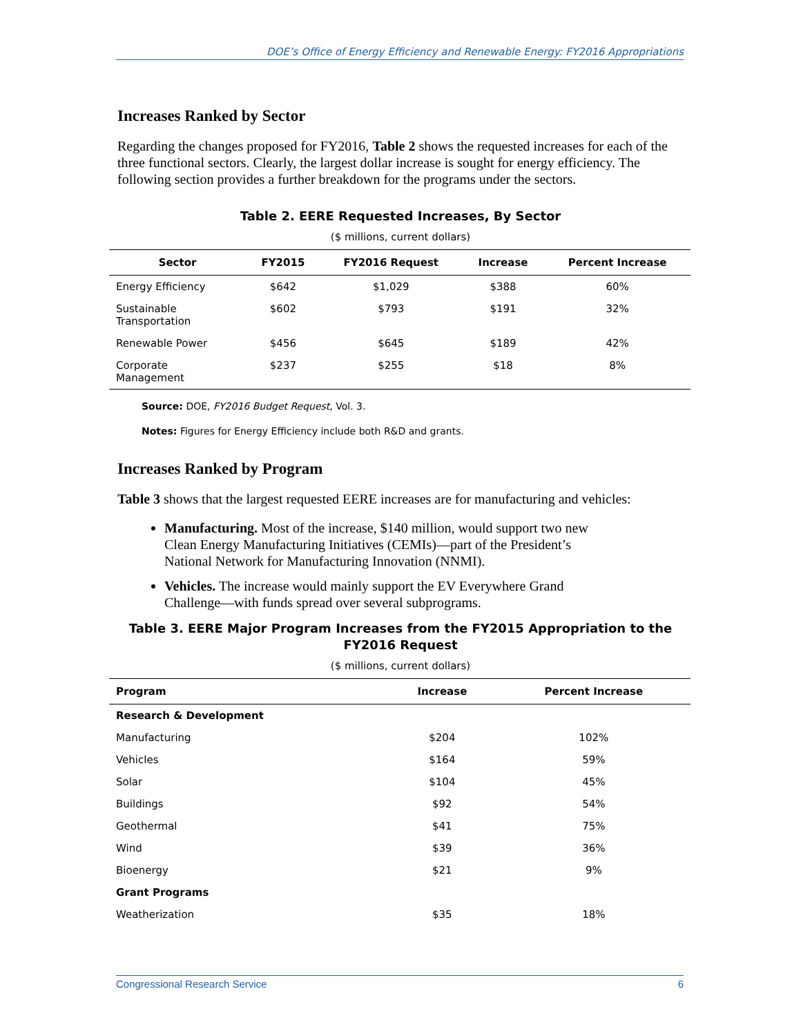DOE’s Office of Energy Efficiency and Renewable Energy: FY2016 Appropriations
Increases Ranked by Sector
Regarding the changes proposed for FY2016, Table 2 shows the requested increases for each of the three functional sectors. Clearly, the largest dollar increase is sought for energy efficiency. The following section provides a further breakdown for the programs under the sectors.
Table 2. EERE Requested Increases, By Sector
($ millions, current dollars)
| Sector | FY2015 | FY2016 Request | Increase | Percent Increase |
| --- | --- | --- | --- | --- |
| Energy Efficiency | $642 | $1,029 | $388 | 60% |
| Sustainable Transportation | $602 | $793 | $191 | 32% |
| Renewable Power | $456 | $645 | $189 | 42% |
| Corporate Management | $237 | $255 | $18 | 8% |
Source: DOE, FY2016 Budget Request, Vol. 3.
Notes: Figures for Energy Efficiency include both R&D and grants.
Increases Ranked by Program
Table 3 shows that the largest requested EERE increases are for manufacturing and vehicles:
Manufacturing. Most of the increase, $140 million, would support two new Clean Energy Manufacturing Initiatives (CEMIs)—part of the President’s National Network for Manufacturing Innovation (NNMI).
Vehicles. The increase would mainly support the EV Everywhere Grand Challenge—with funds spread over several subprograms.
Table 3. EERE Major Program Increases from the FY2015 Appropriation to the FY2016 Request
($ millions, current dollars)
| Program | Increase | Percent Increase |
| --- | --- | --- |
| Research & Development | | |
| Manufacturing | $204 | 102% |
| Vehicles | $164 | 59% |
| Solar | $104 | 45% |
| Buildings | $92 | 54% |
| Geothermal | $41 | 75% |
| Wind | $39 | 36% |
| Bioenergy | $21 | 9% |
| Grant Programs | | |
| Weatherization | $35 | 18% |
Congressional Research Service 6